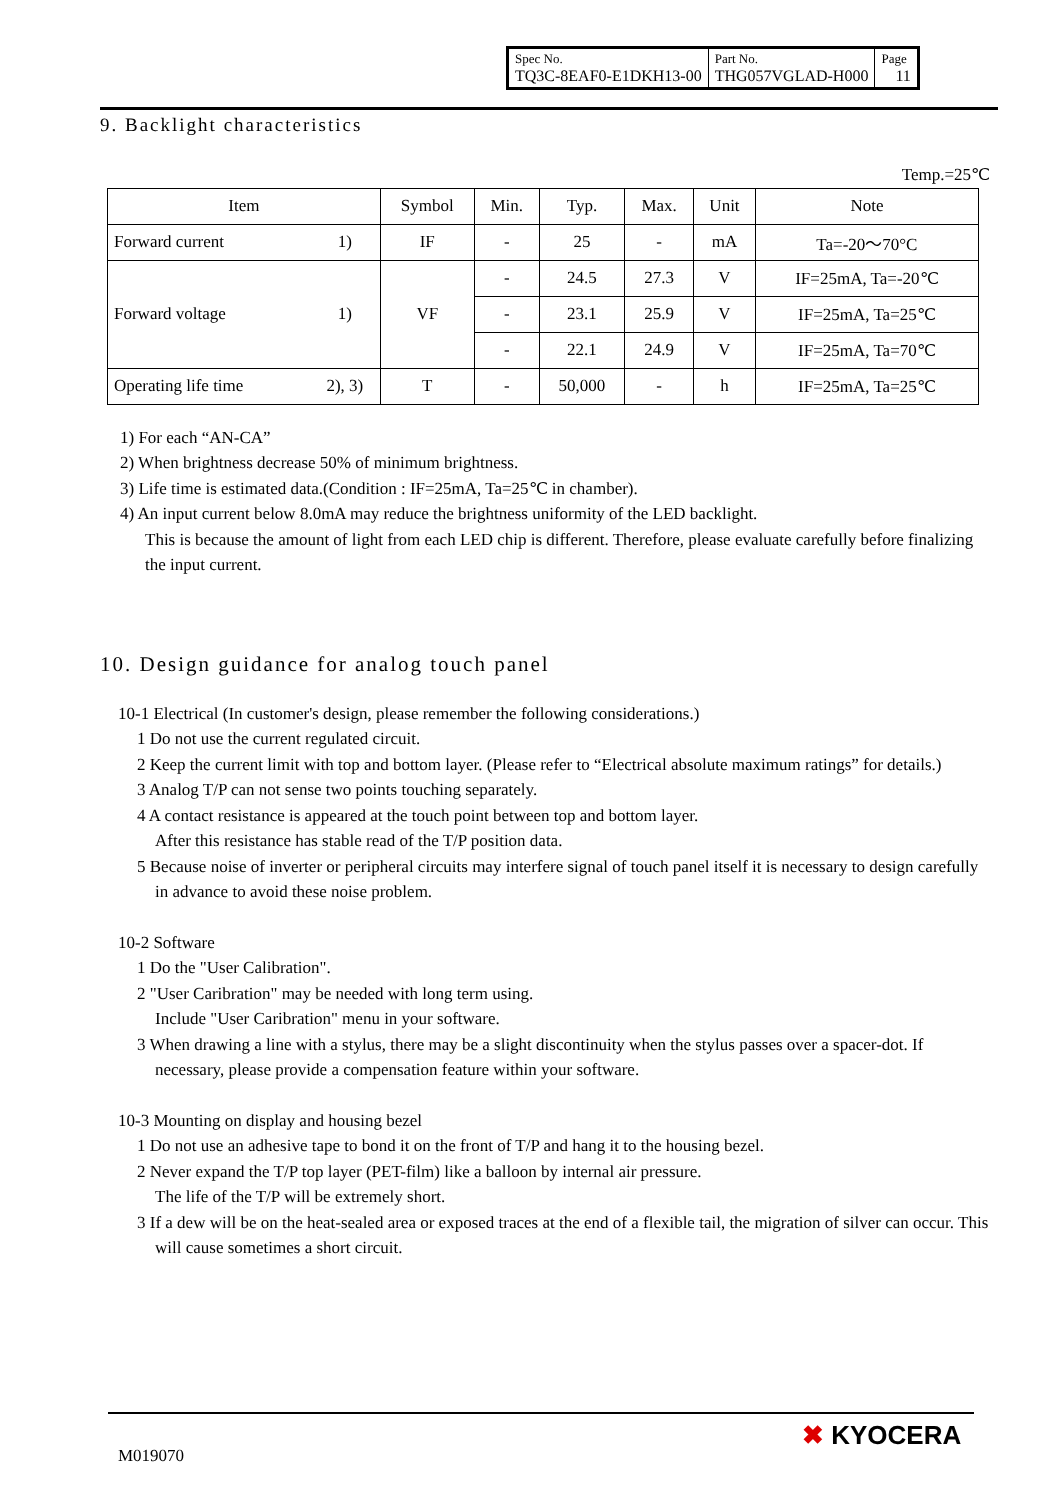| Spec No. TQ3C-8EAF0-E1DKH13-00 | Part No. THG057VGLAD-H000 | Page 11 |
9. Backlight characteristics
Temp.=25℃
| Item | | Symbol | Min. | Typ. | Max. | Unit | Note |
| --- | --- | --- | --- | --- | --- | --- | --- |
| Forward current | 1) | IF | - | 25 | - | mA | Ta=-20～70°C |
| Forward voltage | 1) | VF | - | 24.5 | 27.3 | V | IF=25mA, Ta=-20℃ |
| | | | - | 23.1 | 25.9 | V | IF=25mA, Ta=25℃ |
| | | | - | 22.1 | 24.9 | V | IF=25mA, Ta=70℃ |
| Operating life time | 2), 3) | T | - | 50,000 | - | h | IF=25mA, Ta=25℃ |
1) For each “AN-CA”
2) When brightness decrease 50% of minimum brightness.
3) Life time is estimated data.(Condition : IF=25mA, Ta=25℃ in chamber).
4) An input current below 8.0mA may reduce the brightness uniformity of the LED backlight.
This is because the amount of light from each LED chip is different. Therefore, please evaluate carefully before finalizing the input current.
10. Design guidance for analog touch panel
10-1 Electrical (In customer's design, please remember the following considerations.)
1 Do not use the current regulated circuit.
2 Keep the current limit with top and bottom layer. (Please refer to “Electrical absolute maximum ratings” for details.)
3 Analog T/P can not sense two points touching separately.
4 A contact resistance is appeared at the touch point between top and bottom layer.
After this resistance has stable read of the T/P position data.
5 Because noise of inverter or peripheral circuits may interfere signal of touch panel itself it is necessary to design carefully in advance to avoid these noise problem.
10-2 Software
1 Do the "User Calibration".
2 "User Caribration" may be needed with long term using.
Include "User Caribration" menu in your software.
3 When drawing a line with a stylus, there may be a slight discontinuity when the stylus passes over a spacer-dot. If necessary, please provide a compensation feature within your software.
10-3 Mounting on display and housing bezel
1 Do not use an adhesive tape to bond it on the front of T/P and hang it to the housing bezel.
2 Never expand the T/P top layer (PET-film) like a balloon by internal air pressure.
The life of the T/P will be extremely short.
3 If a dew will be on the heat-sealed area or exposed traces at the end of a flexible tail, the migration of silver can occur. This will cause sometimes a short circuit.
M019070
✖ KYOCERA